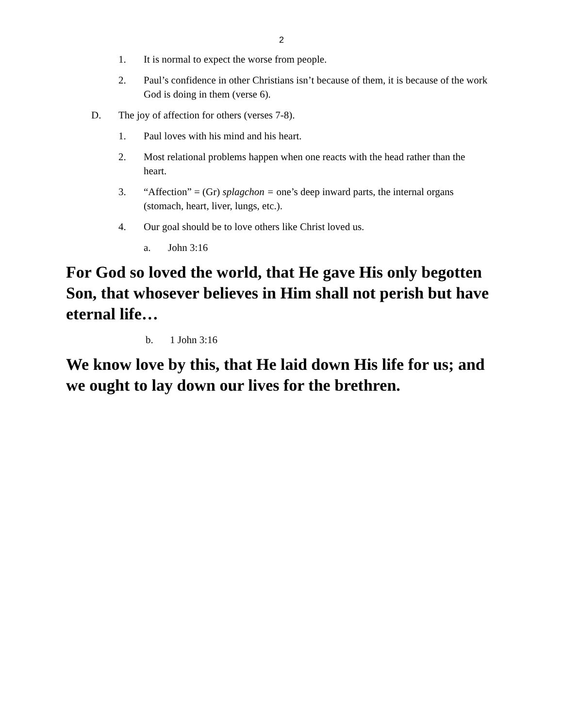2
1. It is normal to expect the worse from people.
2. Paul’s confidence in other Christians isn’t because of them, it is because of the work God is doing in them (verse 6).
D. The joy of affection for others (verses 7-8).
1. Paul loves with his mind and his heart.
2. Most relational problems happen when one reacts with the head rather than the heart.
3. “Affection” = (Gr) splagchon = one’s deep inward parts, the internal organs (stomach, heart, liver, lungs, etc.).
4. Our goal should be to love others like Christ loved us.
a. John 3:16
For God so loved the world, that He gave His only begotten Son, that whosever believes in Him shall not perish but have eternal life…
b. 1 John 3:16
We know love by this, that He laid down His life for us; and we ought to lay down our lives for the brethren.